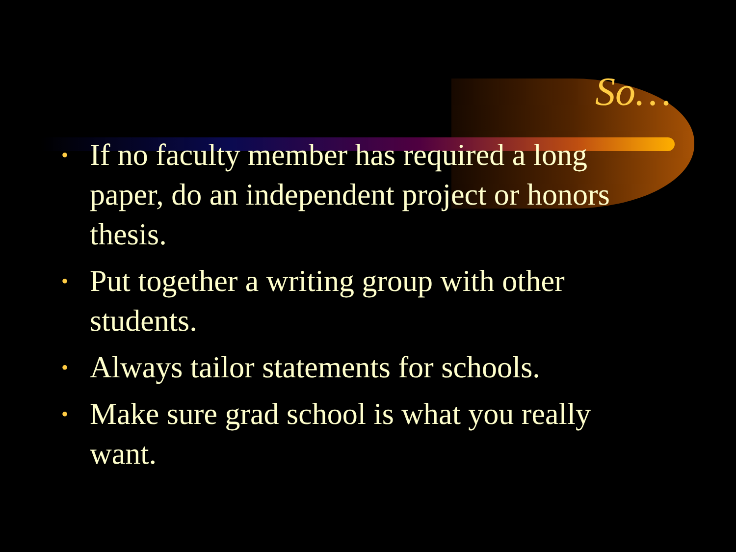So…
• If no faculty member has required a long paper, do an independent project or honors thesis.
• Put together a writing group with other students.
• Always tailor statements for schools.
• Make sure grad school is what you really want.